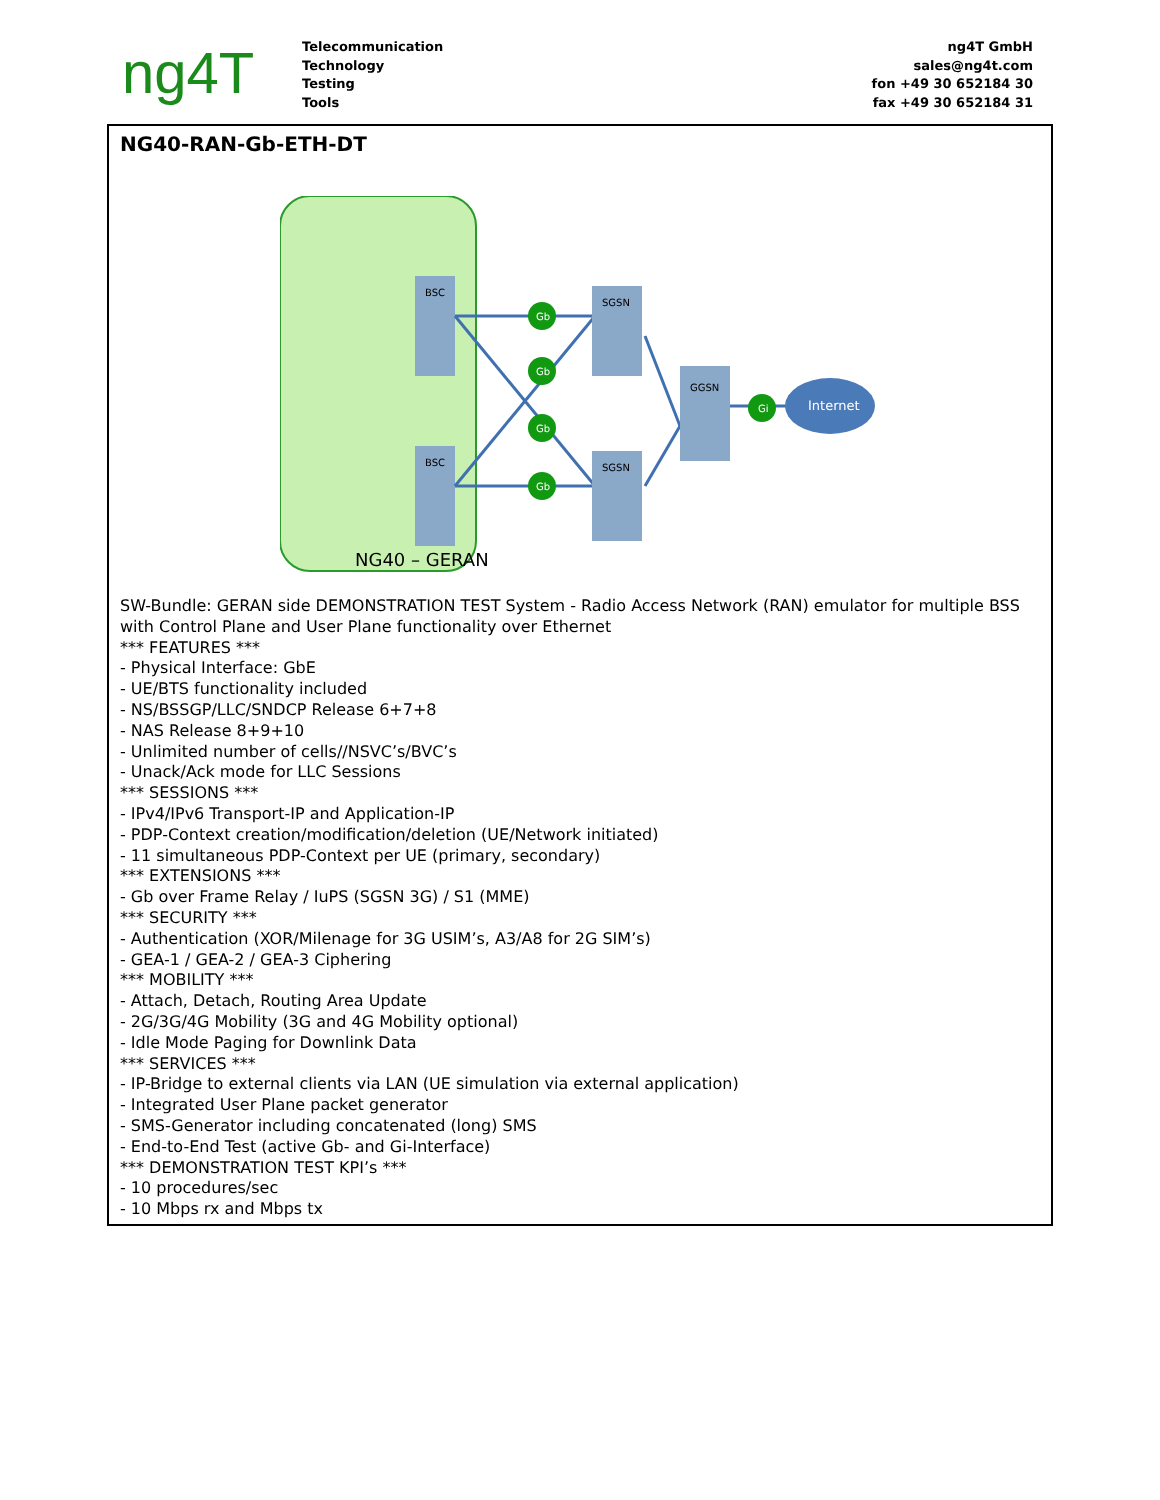ng4T
Telecommunication
Technology
Testing
Tools
ng4T GmbH
sales@ng4t.com
fon +49 30 652184 30
fax +49 30 652184 31
NG40-RAN-Gb-ETH-DT
BSC
BSC
NG40 – GERAN
Gb
Gb
Gb
Gb
Gi
SGSN
SGSN
GGSN
Internet
SW-Bundle: GERAN side DEMONSTRATION TEST System - Radio Access Network (RAN) emulator for multiple BSS with Control Plane and User Plane functionality over Ethernet
*** FEATURES ***
- Physical Interface: GbE
- UE/BTS functionality included
- NS/BSSGP/LLC/SNDCP Release 6+7+8
- NAS Release 8+9+10
- Unlimited number of cells//NSVC’s/BVC’s
- Unack/Ack mode for LLC Sessions
*** SESSIONS ***
- IPv4/IPv6 Transport-IP and Application-IP
- PDP-Context creation/modification/deletion (UE/Network initiated)
- 11 simultaneous PDP-Context per UE (primary, secondary)
*** EXTENSIONS ***
- Gb over Frame Relay / IuPS (SGSN 3G) / S1 (MME)
*** SECURITY ***
- Authentication (XOR/Milenage for 3G USIM’s, A3/A8 for 2G SIM’s)
- GEA-1 / GEA-2 / GEA-3 Ciphering
*** MOBILITY ***
- Attach, Detach, Routing Area Update
- 2G/3G/4G Mobility (3G and 4G Mobility optional)
- Idle Mode Paging for Downlink Data
*** SERVICES ***
- IP-Bridge to external clients via LAN (UE simulation via external application)
- Integrated User Plane packet generator
- SMS-Generator including concatenated (long) SMS
- End-to-End Test (active Gb- and Gi-Interface)
*** DEMONSTRATION TEST KPI’s ***
- 10 procedures/sec
- 10 Mbps rx and Mbps tx